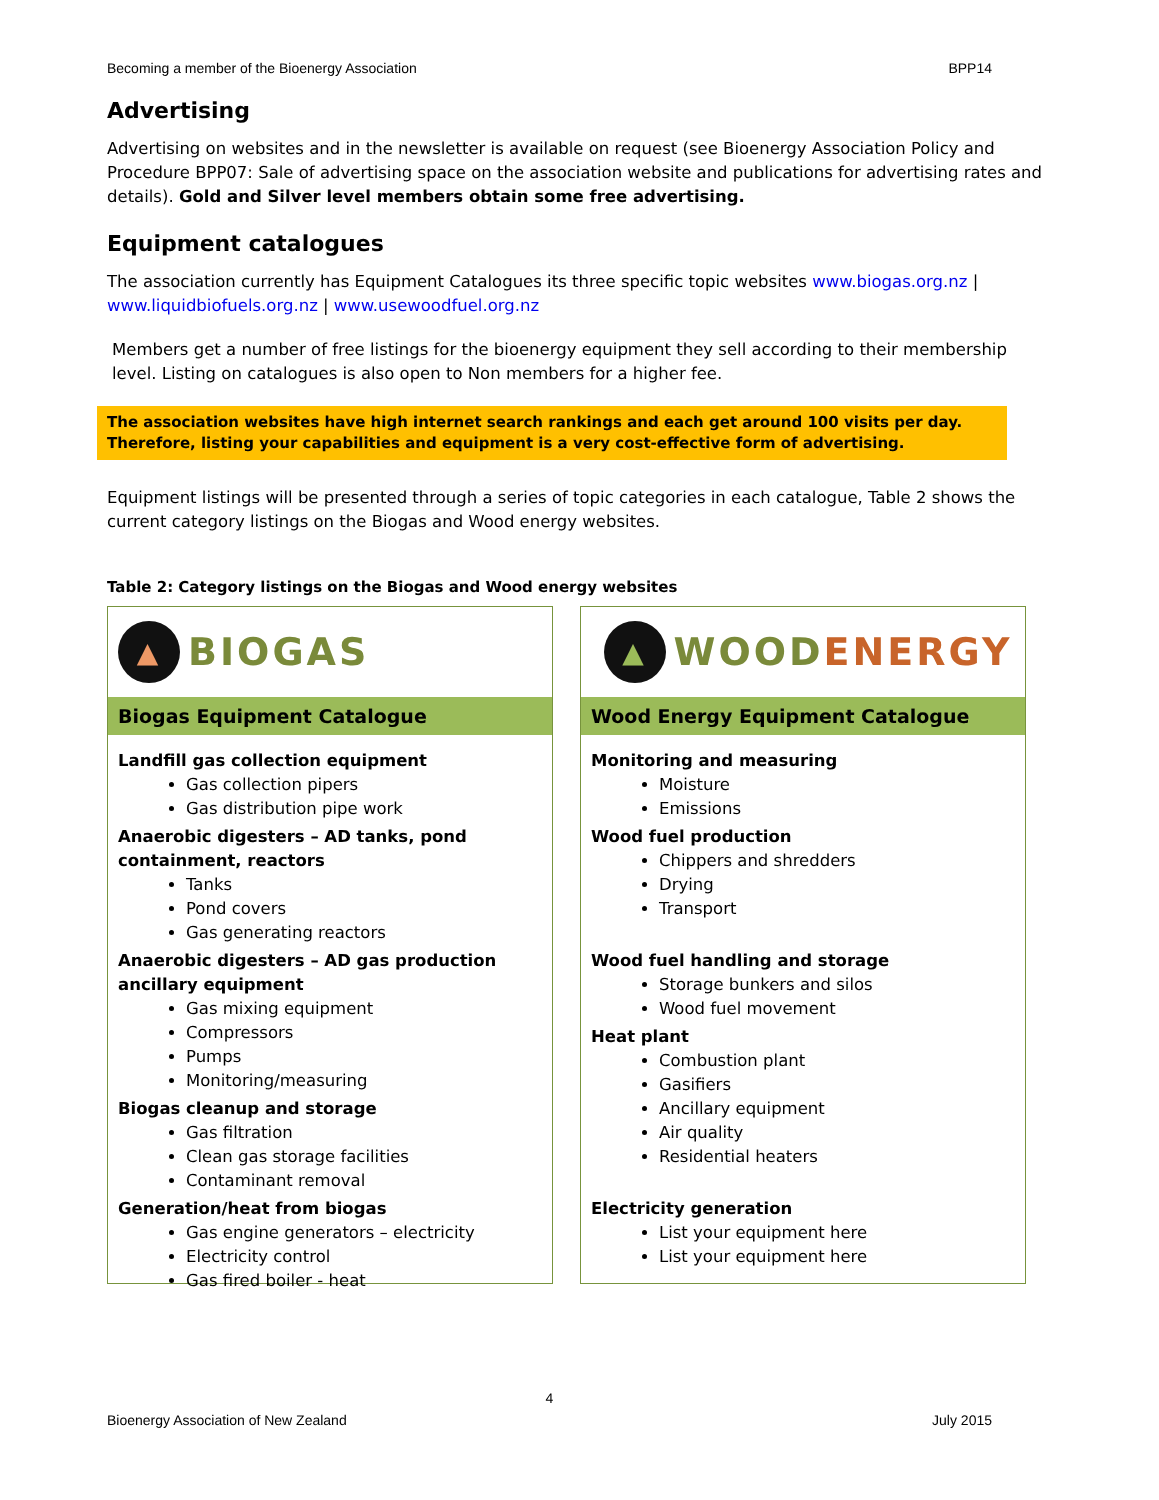Becoming a member of the Bioenergy Association BPP14
Advertising
Advertising on websites and in the newsletter is available on request (see Bioenergy Association Policy and Procedure BPP07: Sale of advertising space on the association website and publications for advertising rates and details). Gold and Silver level members obtain some free advertising.
Equipment catalogues
The association currently has Equipment Catalogues its three specific topic websites www.biogas.org.nz | www.liquidbiofuels.org.nz | www.usewoodfuel.org.nz
Members get a number of free listings for the bioenergy equipment they sell according to their membership level. Listing on catalogues is also open to Non members for a higher fee.
The association websites have high internet search rankings and each get around 100 visits per day. Therefore, listing your capabilities and equipment is a very cost-effective form of advertising.
Equipment listings will be presented through a series of topic categories in each catalogue, Table 2 shows the current category listings on the Biogas and Wood energy websites.
Table 2: Category listings on the Biogas and Wood energy websites
▲ BIOGAS
Biogas Equipment Catalogue
Landfill gas collection equipment
Gas collection pipers
Gas distribution pipe work
Anaerobic digesters – AD tanks, pond containment, reactors
Tanks
Pond covers
Gas generating reactors
Anaerobic digesters – AD gas production ancillary equipment
Gas mixing equipment
Compressors
Pumps
Monitoring/measuring
Biogas cleanup and storage
Gas filtration
Clean gas storage facilities
Contaminant removal
Generation/heat from biogas
Gas engine generators – electricity
Electricity control
Gas fired boiler - heat
▲ WOODENERGY
Wood Energy Equipment Catalogue
Monitoring and measuring
Moisture
Emissions
Wood fuel production
Chippers and shredders
Drying
Transport
Wood fuel handling and storage
Storage bunkers and silos
Wood fuel movement
Heat plant
Combustion plant
Gasifiers
Ancillary equipment
Air quality
Residential heaters
Electricity generation
List your equipment here
List your equipment here
4
Bioenergy Association of New Zealand July 2015